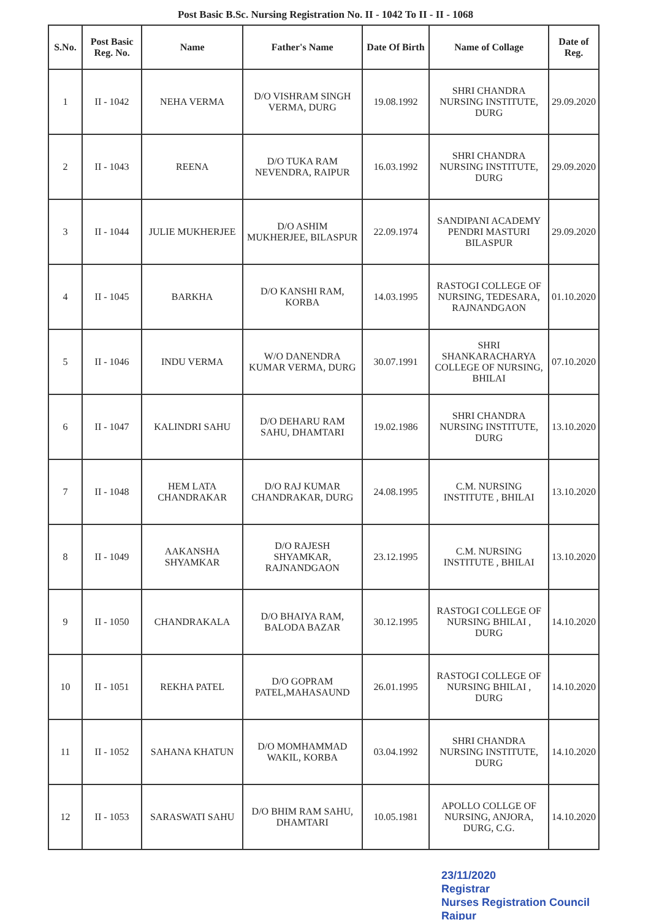Post Basic B.Sc. Nursing Registration No. II - 1042 To II - II - 1068
| S.No. | Post Basic Reg. No. | Name | Father's Name | Date Of Birth | Name of Collage | Date of Reg. |
| --- | --- | --- | --- | --- | --- | --- |
| 1 | II - 1042 | NEHA VERMA | D/O VISHRAM SINGH VERMA, DURG | 19.08.1992 | SHRI CHANDRA NURSING INSTITUTE, DURG | 29.09.2020 |
| 2 | II - 1043 | REENA | D/O TUKA RAM NEVENDRA, RAIPUR | 16.03.1992 | SHRI CHANDRA NURSING INSTITUTE, DURG | 29.09.2020 |
| 3 | II - 1044 | JULIE MUKHERJEE | D/O ASHIM MUKHERJEE, BILASPUR | 22.09.1974 | SANDIPANI ACADEMY PENDRI MASTURI BILASPUR | 29.09.2020 |
| 4 | II - 1045 | BARKHA | D/O KANSHI RAM, KORBA | 14.03.1995 | RASTOGI COLLEGE OF NURSING, TEDESARA, RAJNANDGAON | 01.10.2020 |
| 5 | II - 1046 | INDU VERMA | W/O DANENDRA KUMAR VERMA, DURG | 30.07.1991 | SHRI SHANKARACHARYA COLLEGE OF NURSING, BHILAI | 07.10.2020 |
| 6 | II - 1047 | KALINDRI SAHU | D/O DEHARU RAM SAHU, DHAMTARI | 19.02.1986 | SHRI CHANDRA NURSING INSTITUTE, DURG | 13.10.2020 |
| 7 | II - 1048 | HEM LATA CHANDRAKAR | D/O RAJ KUMAR CHANDRAKAR, DURG | 24.08.1995 | C.M. NURSING INSTITUTE , BHILAI | 13.10.2020 |
| 8 | II - 1049 | AAKANSHA SHYAMKAR | D/O RAJESH SHYAMKAR, RAJNANDGAON | 23.12.1995 | C.M. NURSING INSTITUTE , BHILAI | 13.10.2020 |
| 9 | II - 1050 | CHANDRAKALA | D/O BHAIYA RAM, BALODA BAZAR | 30.12.1995 | RASTOGI COLLEGE OF NURSING BHILAI , DURG | 14.10.2020 |
| 10 | II - 1051 | REKHA PATEL | D/O GOPRAM PATEL,MAHASAUND | 26.01.1995 | RASTOGI COLLEGE OF NURSING BHILAI , DURG | 14.10.2020 |
| 11 | II - 1052 | SAHANA KHATUN | D/O MOMHAMMAD WAKIL, KORBA | 03.04.1992 | SHRI CHANDRA NURSING INSTITUTE, DURG | 14.10.2020 |
| 12 | II - 1053 | SARASWATI SAHU | D/O BHIM RAM SAHU, DHAMTARI | 10.05.1981 | APOLLO COLLGE OF NURSING, ANJORA, DURG, C.G. | 14.10.2020 |
23/11/2020
Registrar
Nurses Registration Council
Raipur